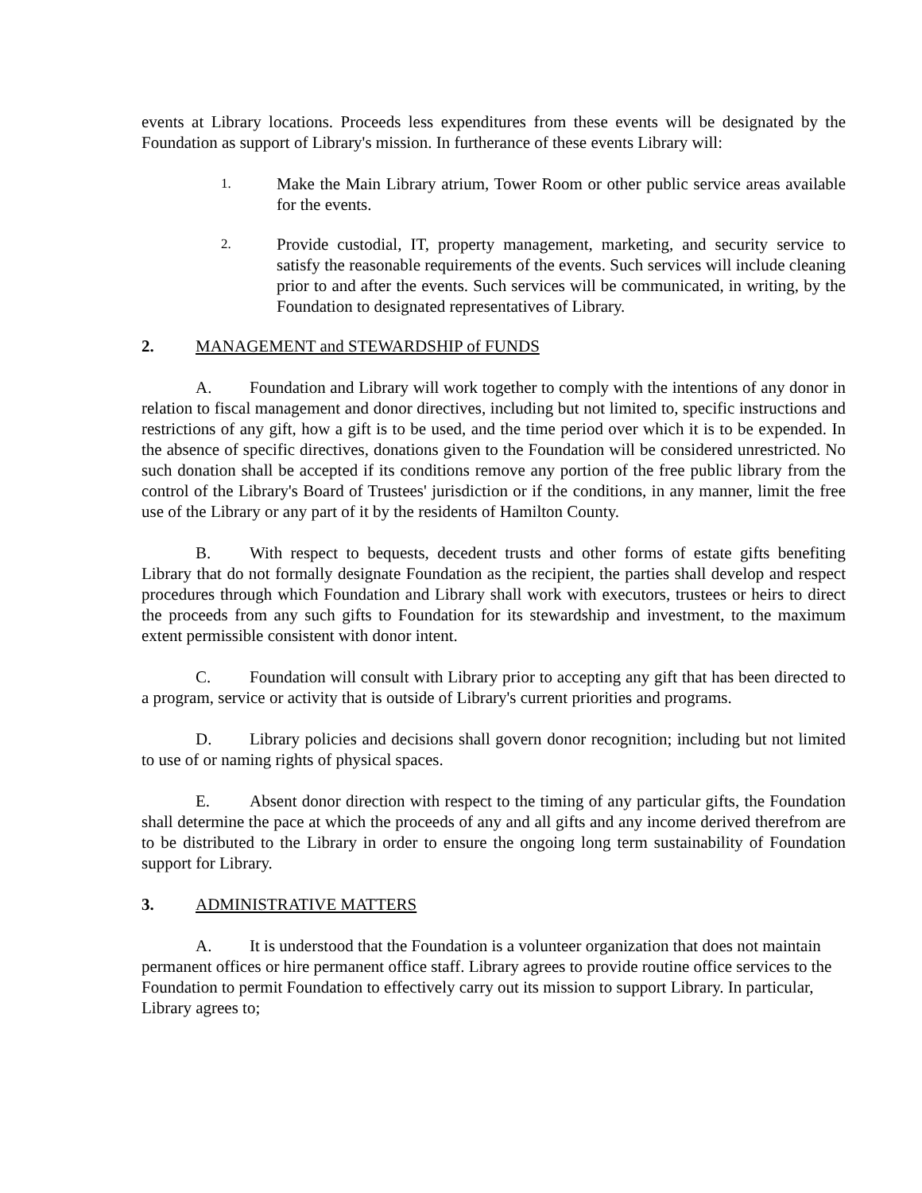events at Library locations. Proceeds less expenditures from these events will be designated by the Foundation as support of Library's mission. In furtherance of these events Library will:
1.
Make the Main Library atrium, Tower Room or other public service areas available for the events.
2.
Provide custodial, IT, property management, marketing, and security service to satisfy the reasonable requirements of the events. Such services will include cleaning prior to and after the events. Such services will be communicated, in writing, by the Foundation to designated representatives of Library.
2. MANAGEMENT and STEWARDSHIP of FUNDS
A. Foundation and Library will work together to comply with the intentions of any donor in relation to fiscal management and donor directives, including but not limited to, specific instructions and restrictions of any gift, how a gift is to be used, and the time period over which it is to be expended. In the absence of specific directives, donations given to the Foundation will be considered unrestricted. No such donation shall be accepted if its conditions remove any portion of the free public library from the control of the Library's Board of Trustees' jurisdiction or if the conditions, in any manner, limit the free use of the Library or any part of it by the residents of Hamilton County.
B. With respect to bequests, decedent trusts and other forms of estate gifts benefiting Library that do not formally designate Foundation as the recipient, the parties shall develop and respect procedures through which Foundation and Library shall work with executors, trustees or heirs to direct the proceeds from any such gifts to Foundation for its stewardship and investment, to the maximum extent permissible consistent with donor intent.
C. Foundation will consult with Library prior to accepting any gift that has been directed to a program, service or activity that is outside of Library's current priorities and programs.
D. Library policies and decisions shall govern donor recognition; including but not limited to use of or naming rights of physical spaces.
E. Absent donor direction with respect to the timing of any particular gifts, the Foundation shall determine the pace at which the proceeds of any and all gifts and any income derived therefrom are to be distributed to the Library in order to ensure the ongoing long term sustainability of Foundation support for Library.
3. ADMINISTRATIVE MATTERS
A. It is understood that the Foundation is a volunteer organization that does not maintain permanent offices or hire permanent office staff. Library agrees to provide routine office services to the Foundation to permit Foundation to effectively carry out its mission to support Library. In particular, Library agrees to;